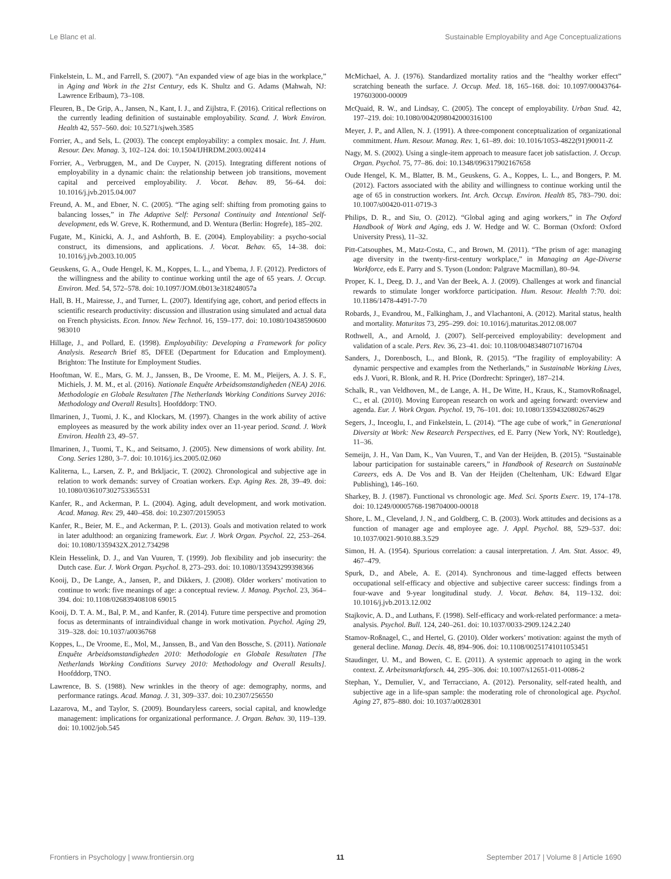Le Blanc et al. Sustainable Employability and Age Conceptualizations
Finkelstein, L. M., and Farrell, S. (2007). “An expanded view of age bias in the workplace,” in Aging and Work in the 21st Century, eds K. Shultz and G. Adams (Mahwah, NJ: Lawrence Erlbaum), 73–108.
Fleuren, B., De Grip, A., Jansen, N., Kant, I. J., and Zijlstra, F. (2016). Critical reflections on the currently leading definition of sustainable employability. Scand. J. Work Environ. Health 42, 557–560. doi: 10.5271/sjweh.3585
Forrier, A., and Sels, L. (2003). The concept employability: a complex mosaic. Int. J. Hum. Resour. Dev. Manag. 3, 102–124. doi: 10.1504/IJHRDM.2003.002414
Forrier, A., Verbruggen, M., and De Cuyper, N. (2015). Integrating different notions of employability in a dynamic chain: the relationship between job transitions, movement capital and perceived employability. J. Vocat. Behav. 89, 56–64. doi: 10.1016/j.jvb.2015.04.007
Freund, A. M., and Ebner, N. C. (2005). “The aging self: shifting from promoting gains to balancing losses,” in The Adaptive Self: Personal Continuity and Intentional Self-development, eds W. Greve, K. Rothermund, and D. Wentura (Berlin: Hogrefe), 185–202.
Fugate, M., Kinicki, A. J., and Ashforth, B. E. (2004). Employability: a psycho-social construct, its dimensions, and applications. J. Vocat. Behav. 65, 14–38. doi: 10.1016/j.jvb.2003.10.005
Geuskens, G. A., Oude Hengel, K. M., Koppes, L. L., and Ybema, J. F. (2012). Predictors of the willingness and the ability to continue working until the age of 65 years. J. Occup. Environ. Med. 54, 572–578. doi: 10.1097/JOM.0b013e318248057a
Hall, B. H., Mairesse, J., and Turner, L. (2007). Identifying age, cohort, and period effects in scientific research productivity: discussion and illustration using simulated and actual data on French physicists. Econ. Innov. New Technol. 16, 159–177. doi: 10.1080/10438590600 983010
Hillage, J., and Pollard, E. (1998). Employability: Developing a Framework for policy Analysis. Research Brief 85, DFEE (Department for Education and Employment). Brighton: The Institute for Employment Studies.
Hooftman, W. E., Mars, G. M. J., Janssen, B., De Vroome, E. M. M., Pleijers, A. J. S. F., Michiels, J. M. M., et al. (2016). Nationale Enquête Arbeidsomstandigheden (NEA) 2016. Methodologie en Globale Resultaten [The Netherlands Working Conditions Survey 2016: Methodology and Overall Results]. Hoofddorp: TNO.
Ilmarinen, J., Tuomi, J. K., and Klockars, M. (1997). Changes in the work ability of active employees as measured by the work ability index over an 11-year period. Scand. J. Work Environ. Health 23, 49–57.
Ilmarinen, J., Tuomi, T., K., and Seitsamo, J. (2005). New dimensions of work ability. Int. Cong. Series 1280, 3–7. doi: 10.1016/j.ics.2005.02.060
Kaliterna, L., Larsen, Z. P., and Brkljacic, T. (2002). Chronological and subjective age in relation to work demands: survey of Croatian workers. Exp. Aging Res. 28, 39–49. doi: 10.1080/036107302753365531
Kanfer, R., and Ackerman, P. L. (2004). Aging, adult development, and work motivation. Acad. Manag. Rev. 29, 440–458. doi: 10.2307/20159053
Kanfer, R., Beier, M. E., and Ackerman, P. L. (2013). Goals and motivation related to work in later adulthood: an organizing framework. Eur. J. Work Organ. Psychol. 22, 253–264. doi: 10.1080/1359432X.2012.734298
Klein Hesselink, D. J., and Van Vuuren, T. (1999). Job flexibility and job insecurity: the Dutch case. Eur. J. Work Organ. Psychol. 8, 273–293. doi: 10.1080/135943299398366
Kooij, D., De Lange, A., Jansen, P., and Dikkers, J. (2008). Older workers’ motivation to continue to work: five meanings of age: a conceptual review. J. Manag. Psychol. 23, 364–394. doi: 10.1108/026839408108 69015
Kooij, D. T. A. M., Bal, P. M., and Kanfer, R. (2014). Future time perspective and promotion focus as determinants of intraindividual change in work motivation. Psychol. Aging 29, 319–328. doi: 10.1037/a0036768
Koppes, L., De Vroome, E., Mol, M., Janssen, B., and Van den Bossche, S. (2011). Nationale Enquête Arbeidsomstandigheden 2010: Methodologie en Globale Resultaten [The Netherlands Working Conditions Survey 2010: Methodology and Overall Results]. Hoofddorp, TNO.
Lawrence, B. S. (1988). New wrinkles in the theory of age: demography, norms, and performance ratings. Acad. Manag. J. 31, 309–337. doi: 10.2307/256550
Lazarova, M., and Taylor, S. (2009). Boundaryless careers, social capital, and knowledge management: implications for organizational performance. J. Organ. Behav. 30, 119–139. doi: 10.1002/job.545
McMichael, A. J. (1976). Standardized mortality ratios and the “healthy worker effect” scratching beneath the surface. J. Occup. Med. 18, 165–168. doi: 10.1097/00043764-197603000-00009
McQuaid, R. W., and Lindsay, C. (2005). The concept of employability. Urban Stud. 42, 197–219. doi: 10.1080/0042098042000316100
Meyer, J. P., and Allen, N. J. (1991). A three-component conceptualization of organizational commitment. Hum. Resour. Manag. Rev. 1, 61–89. doi: 10.1016/1053-4822(91)90011-Z
Nagy, M. S. (2002). Using a single-item approach to measure facet job satisfaction. J. Occup. Organ. Psychol. 75, 77–86. doi: 10.1348/096317902167658
Oude Hengel, K. M., Blatter, B. M., Geuskens, G. A., Koppes, L. L., and Bongers, P. M. (2012). Factors associated with the ability and willingness to continue working until the age of 65 in construction workers. Int. Arch. Occup. Environ. Health 85, 783–790. doi: 10.1007/s00420-011-0719-3
Philips, D. R., and Siu, O. (2012). “Global aging and aging workers,” in The Oxford Handbook of Work and Aging, eds J. W. Hedge and W. C. Borman (Oxford: Oxford University Press), 11–32.
Pitt-Catsouphes, M., Matz-Costa, C., and Brown, M. (2011). “The prism of age: managing age diversity in the twenty-first-century workplace,” in Managing an Age-Diverse Workforce, eds E. Parry and S. Tyson (London: Palgrave Macmillan), 80–94.
Proper, K. I., Deeg, D. J., and Van der Beek, A. J. (2009). Challenges at work and financial rewards to stimulate longer workforce participation. Hum. Resour. Health 7:70. doi: 10.1186/1478-4491-7-70
Robards, J., Evandrou, M., Falkingham, J., and Vlachantoni, A. (2012). Marital status, health and mortality. Maturitas 73, 295–299. doi: 10.1016/j.maturitas.2012.08.007
Rothwell, A., and Arnold, J. (2007). Self-perceived employability: development and validation of a scale. Pers. Rev. 36, 23–41. doi: 10.1108/00483480710716704
Sanders, J., Dorenbosch, L., and Blonk, R. (2015). “The fragility of employability: A dynamic perspective and examples from the Netherlands,” in Sustainable Working Lives, eds J. Vuori, R. Blonk, and R. H. Price (Dordrecht: Springer), 187–214.
Schalk, R., van Veldhoven, M., de Lange, A. H., De Witte, H., Kraus, K., StamovRoßnagel, C., et al. (2010). Moving European research on work and ageing forward: overview and agenda. Eur. J. Work Organ. Psychol. 19, 76–101. doi: 10.1080/13594320802674629
Segers, J., Inceoglu, I., and Finkelstein, L. (2014). “The age cube of work,” in Generational Diversity at Work: New Research Perspectives, ed E. Parry (New York, NY: Routledge), 11–36.
Semeijn, J. H., Van Dam, K., Van Vuuren, T., and Van der Heijden, B. (2015). “Sustainable labour participation for sustainable careers,” in Handbook of Research on Sustainable Careers, eds A. De Vos and B. Van der Heijden (Cheltenham, UK: Edward Elgar Publishing), 146–160.
Sharkey, B. J. (1987). Functional vs chronologic age. Med. Sci. Sports Exerc. 19, 174–178. doi: 10.1249/00005768-198704000-00018
Shore, L. M., Cleveland, J. N., and Goldberg, C. B. (2003). Work attitudes and decisions as a function of manager age and employee age. J. Appl. Psychol. 88, 529–537. doi: 10.1037/0021-9010.88.3.529
Simon, H. A. (1954). Spurious correlation: a causal interpretation. J. Am. Stat. Assoc. 49, 467–479.
Spurk, D., and Abele, A. E. (2014). Synchronous and time-lagged effects between occupational self-efficacy and objective and subjective career success: findings from a four-wave and 9-year longitudinal study. J. Vocat. Behav. 84, 119–132. doi: 10.1016/j.jvb.2013.12.002
Stajkovic, A. D., and Luthans, F. (1998). Self-efficacy and work-related performance: a meta-analysis. Psychol. Bull. 124, 240–261. doi: 10.1037/0033-2909.124.2.240
Stamov-Roßnagel, C., and Hertel, G. (2010). Older workers’ motivation: against the myth of general decline. Manag. Decis. 48, 894–906. doi: 10.1108/00251741011053451
Staudinger, U. M., and Bowen, C. E. (2011). A systemic approach to aging in the work context. Z. Arbeitsmarktforsch. 44, 295–306. doi: 10.1007/s12651-011-0086-2
Stephan, Y., Demulier, V., and Terracciano, A. (2012). Personality, self-rated health, and subjective age in a life-span sample: the moderating role of chronological age. Psychol. Aging 27, 875–880. doi: 10.1037/a0028301
Frontiers in Psychology | www.frontiersin.org 11 September 2017 | Volume 8 | Article 1690